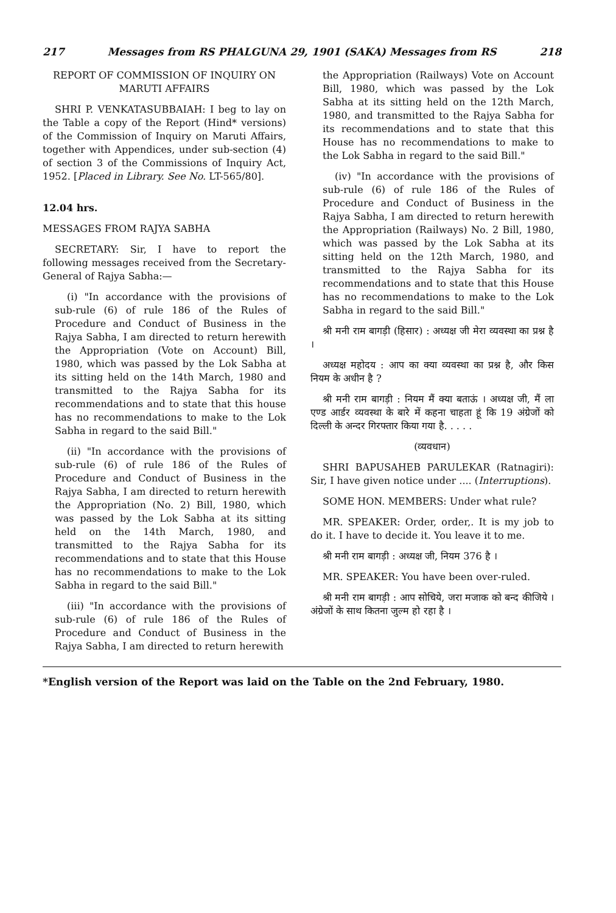217 Messages from RS PHALGUNA 29, 1901 (SAKA) Messages from RS 218
REPORT OF COMMISSION OF INQUIRY ON MARUTI AFFAIRS
SHRI P. VENKATASUBBAIAH: I beg to lay on the Table a copy of the Report (Hind* versions) of the Commission of Inquiry on Maruti Affairs, together with Appendices, under sub-section (4) of section 3 of the Commissions of Inquiry Act, 1952. [Placed in Library. See No. LT-565/80].
12.04 hrs.
MESSAGES FROM RAJYA SABHA
SECRETARY: Sir, I have to report the following messages received from the Secretary-General of Rajya Sabha:—
(i) "In accordance with the provisions of sub-rule (6) of rule 186 of the Rules of Procedure and Conduct of Business in the Rajya Sabha, I am directed to return herewith the Appropriation (Vote on Account) Bill, 1980, which was passed by the Lok Sabha at its sitting held on the 14th March, 1980 and transmitted to the Rajya Sabha for its recommendations and to state that this house has no recommendations to make to the Lok Sabha in regard to the said Bill."
(ii) "In accordance with the provisions of sub-rule (6) of rule 186 of the Rules of Procedure and Conduct of Business in the Rajya Sabha, I am directed to return herewith the Appropriation (No. 2) Bill, 1980, which was passed by the Lok Sabha at its sitting held on the 14th March, 1980, and transmitted to the Rajya Sabha for its recommendations and to state that this House has no recommendations to make to the Lok Sabha in regard to the said Bill."
(iii) "In accordance with the provisions of sub-rule (6) of rule 186 of the Rules of Procedure and Conduct of Business in the Rajya Sabha, I am directed to return herewith
the Appropriation (Railways) Vote on Account Bill, 1980, which was passed by the Lok Sabha at its sitting held on the 12th March, 1980, and transmitted to the Rajya Sabha for its recommendations and to state that this House has no recommendations to make to the Lok Sabha in regard to the said Bill."
(iv) "In accordance with the provisions of sub-rule (6) of rule 186 of the Rules of Procedure and Conduct of Business in the Rajya Sabha, I am directed to return herewith the Appropriation (Railways) No. 2 Bill, 1980, which was passed by the Lok Sabha at its sitting held on the 12th March, 1980, and transmitted to the Rajya Sabha for its recommendations and to state that this House has no recommendations to make to the Lok Sabha in regard to the said Bill."
श्री मनी राम बागड़ी (हिसार) : अध्यक्ष जी मेरा व्यवस्था का प्रश्न है ।
अध्यक्ष महोदय : आप का क्या व्यवस्था का प्रश्न है, और किस नियम के अधीन है ?
श्री मनी राम बागड़ी : नियम मैं क्या बताऊं । अध्यक्ष जी, मैं ला एण्ड आर्डर व्यवस्था के बारे में कहना चाहता हूं कि 19 अंग्रेजों को दिल्ली के अन्दर गिरफ्तार किया गया है. . . . .
(व्यवधान)
SHRI BAPUSAHEB PARULEKAR (Ratnagiri): Sir, I have given notice under .... (Interruptions).
SOME HON. MEMBERS: Under what rule?
MR. SPEAKER: Order, order,. It is my job to do it. I have to decide it. You leave it to me.
श्री मनी राम बागड़ी : अध्यक्ष जी, नियम 376 है ।
MR. SPEAKER: You have been over-ruled.
श्री मनी राम बागड़ी : आप सोचिये, जरा मजाक को बन्द कीजिये । अंग्रेजों के साथ कितना जुल्म हो रहा है ।
*English version of the Report was laid on the Table on the 2nd February, 1980.